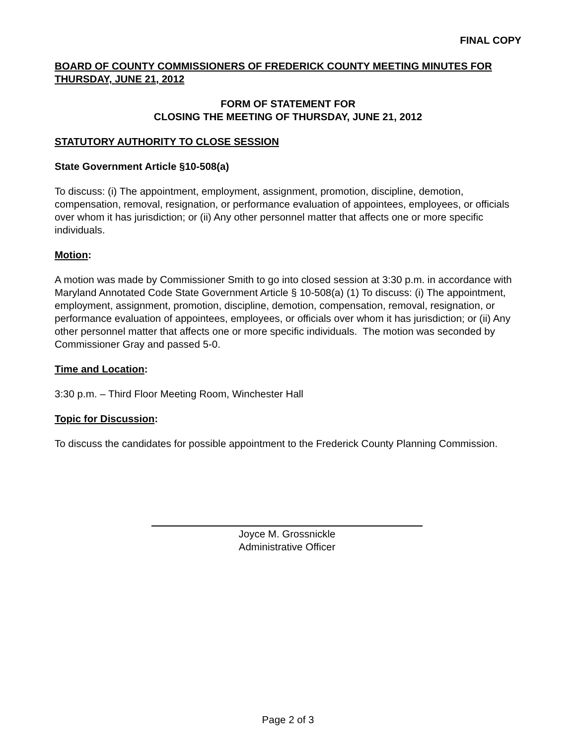FINAL COPY
BOARD OF COUNTY COMMISSIONERS OF FREDERICK COUNTY MEETING MINUTES FOR THURSDAY, JUNE 21, 2012
FORM OF STATEMENT FOR
CLOSING THE MEETING OF THURSDAY, JUNE 21, 2012
STATUTORY AUTHORITY TO CLOSE SESSION
State Government Article §10-508(a)
To discuss: (i) The appointment, employment, assignment, promotion, discipline, demotion, compensation, removal, resignation, or performance evaluation of appointees, employees, or officials over whom it has jurisdiction; or (ii) Any other personnel matter that affects one or more specific individuals.
Motion:
A motion was made by Commissioner Smith to go into closed session at 3:30 p.m. in accordance with Maryland Annotated Code State Government Article § 10-508(a) (1) To discuss: (i) The appointment, employment, assignment, promotion, discipline, demotion, compensation, removal, resignation, or performance evaluation of appointees, employees, or officials over whom it has jurisdiction; or (ii) Any other personnel matter that affects one or more specific individuals. The motion was seconded by Commissioner Gray and passed 5-0.
Time and Location:
3:30 p.m. – Third Floor Meeting Room, Winchester Hall
Topic for Discussion:
To discuss the candidates for possible appointment to the Frederick County Planning Commission.
Joyce M. Grossnickle
Administrative Officer
Page 2 of 3